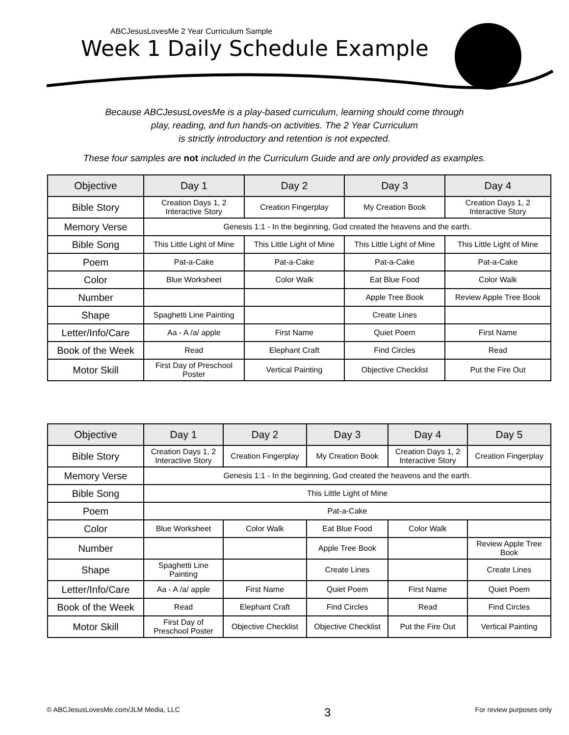ABCJesusLovesMe 2 Year Curriculum Sample
Week 1 Daily Schedule Example
Because ABCJesusLovesMe is a play-based curriculum, learning should come through
play, reading, and fun hands-on activities. The 2 Year Curriculum
is strictly introductory and retention is not expected.
These four samples are not included in the Curriculum Guide and are only provided as examples.
| Objective | Day 1 | Day 2 | Day 3 | Day 4 |
| --- | --- | --- | --- | --- |
| Bible Story | Creation Days 1, 2 Interactive Story | Creation Fingerplay | My Creation Book | Creation Days 1, 2 Interactive Story |
| Memory Verse | Genesis 1:1 - In the beginning, God created the heavens and the earth. | | | |
| Bible Song | This Little Light of Mine | This Little Light of Mine | This Little Light of Mine | This Little Light of Mine |
| Poem | Pat-a-Cake | Pat-a-Cake | Pat-a-Cake | Pat-a-Cake |
| Color | Blue Worksheet | Color Walk | Eat Blue Food | Color Walk |
| Number | | | Apple Tree Book | Review Apple Tree Book |
| Shape | Spaghetti Line Painting | | Create Lines | |
| Letter/Info/Care | Aa - A /a/ apple | First Name | Quiet Poem | First Name |
| Book of the Week | Read | Elephant Craft | Find Circles | Read |
| Motor Skill | First Day of Preschool Poster | Vertical Painting | Objective Checklist | Put the Fire Out |
| Objective | Day 1 | Day 2 | Day 3 | Day 4 | Day 5 |
| --- | --- | --- | --- | --- | --- |
| Bible Story | Creation Days 1, 2 Interactive Story | Creation Fingerplay | My Creation Book | Creation Days 1, 2 Interactive Story | Creation Fingerplay |
| Memory Verse | Genesis 1:1 - In the beginning, God created the heavens and the earth. | | | | |
| Bible Song | This Little Light of Mine | | | | |
| Poem | Pat-a-Cake | | | | |
| Color | Blue Worksheet | Color Walk | Eat Blue Food | Color Walk | |
| Number | | | Apple Tree Book | | Review Apple Tree Book |
| Shape | Spaghetti Line Painting | | Create Lines | | Create Lines |
| Letter/Info/Care | Aa - A /a/ apple | First Name | Quiet Poem | First Name | Quiet Poem |
| Book of the Week | Read | Elephant Craft | Find Circles | Read | Find Circles |
| Motor Skill | First Day of Preschool Poster | Objective Checklist | Objective Checklist | Put the Fire Out | Vertical Painting |
© ABCJesusLovesMe.com/JLM Media, LLC 3 For review purposes only